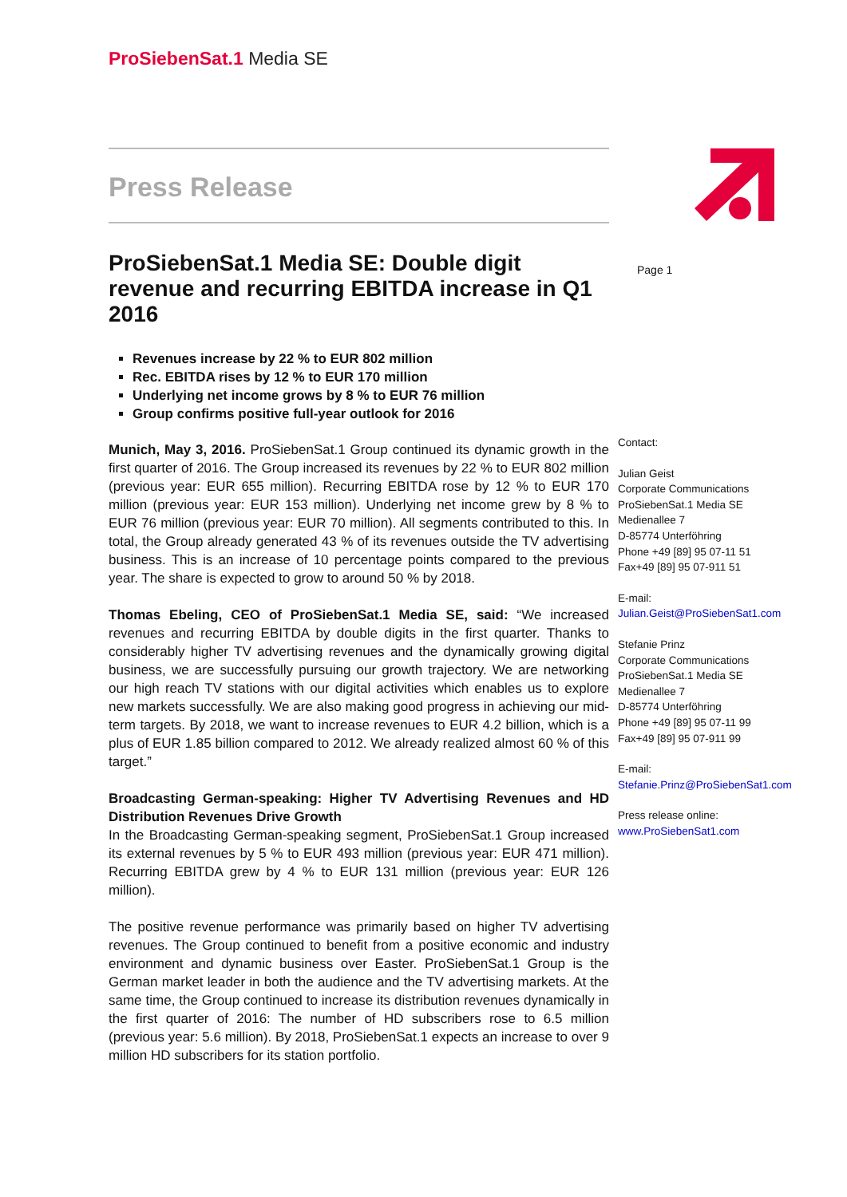ProSiebenSat.1 Media SE
Page 1
Press Release
ProSiebenSat.1 Media SE: Double digit revenue and recurring EBITDA increase in Q1 2016
Revenues increase by 22 % to EUR 802 million
Rec. EBITDA rises by 12 % to EUR 170 million
Underlying net income grows by 8 % to EUR 76 million
Group confirms positive full-year outlook for 2016
Munich, May 3, 2016. ProSiebenSat.1 Group continued its dynamic growth in the first quarter of 2016. The Group increased its revenues by 22 % to EUR 802 million (previous year: EUR 655 million). Recurring EBITDA rose by 12 % to EUR 170 million (previous year: EUR 153 million). Underlying net income grew by 8 % to EUR 76 million (previous year: EUR 70 million). All segments contributed to this. In total, the Group already generated 43 % of its revenues outside the TV advertising business. This is an increase of 10 percentage points compared to the previous year. The share is expected to grow to around 50 % by 2018.
Thomas Ebeling, CEO of ProSiebenSat.1 Media SE, said: “We increased revenues and recurring EBITDA by double digits in the first quarter. Thanks to considerably higher TV advertising revenues and the dynamically growing digital business, we are successfully pursuing our growth trajectory. We are networking our high reach TV stations with our digital activities which enables us to explore new markets successfully. We are also making good progress in achieving our mid-term targets. By 2018, we want to increase revenues to EUR 4.2 billion, which is a plus of EUR 1.85 billion compared to 2012. We already realized almost 60 % of this target.”
Broadcasting German-speaking: Higher TV Advertising Revenues and HD Distribution Revenues Drive Growth
In the Broadcasting German-speaking segment, ProSiebenSat.1 Group increased its external revenues by 5 % to EUR 493 million (previous year: EUR 471 million). Recurring EBITDA grew by 4 % to EUR 131 million (previous year: EUR 126 million).
The positive revenue performance was primarily based on higher TV advertising revenues. The Group continued to benefit from a positive economic and industry environment and dynamic business over Easter. ProSiebenSat.1 Group is the German market leader in both the audience and the TV advertising markets. At the same time, the Group continued to increase its distribution revenues dynamically in the first quarter of 2016: The number of HD subscribers rose to 6.5 million (previous year: 5.6 million). By 2018, ProSiebenSat.1 expects an increase to over 9 million HD subscribers for its station portfolio.
Contact:
Julian Geist
Corporate Communications
ProSiebenSat.1 Media SE
Medienallee 7
D-85774 Unterföhring
Phone +49 [89] 95 07-11 51
Fax+49 [89] 95 07-911 51
E-mail:
Julian.Geist@ProSiebenSat1.com
Stefanie Prinz
Corporate Communications
ProSiebenSat.1 Media SE
Medienallee 7
D-85774 Unterföhring
Phone +49 [89] 95 07-11 99
Fax+49 [89] 95 07-911 99
E-mail:
Stefanie.Prinz@ProSiebenSat1.com
Press release online:
www.ProSiebenSat1.com